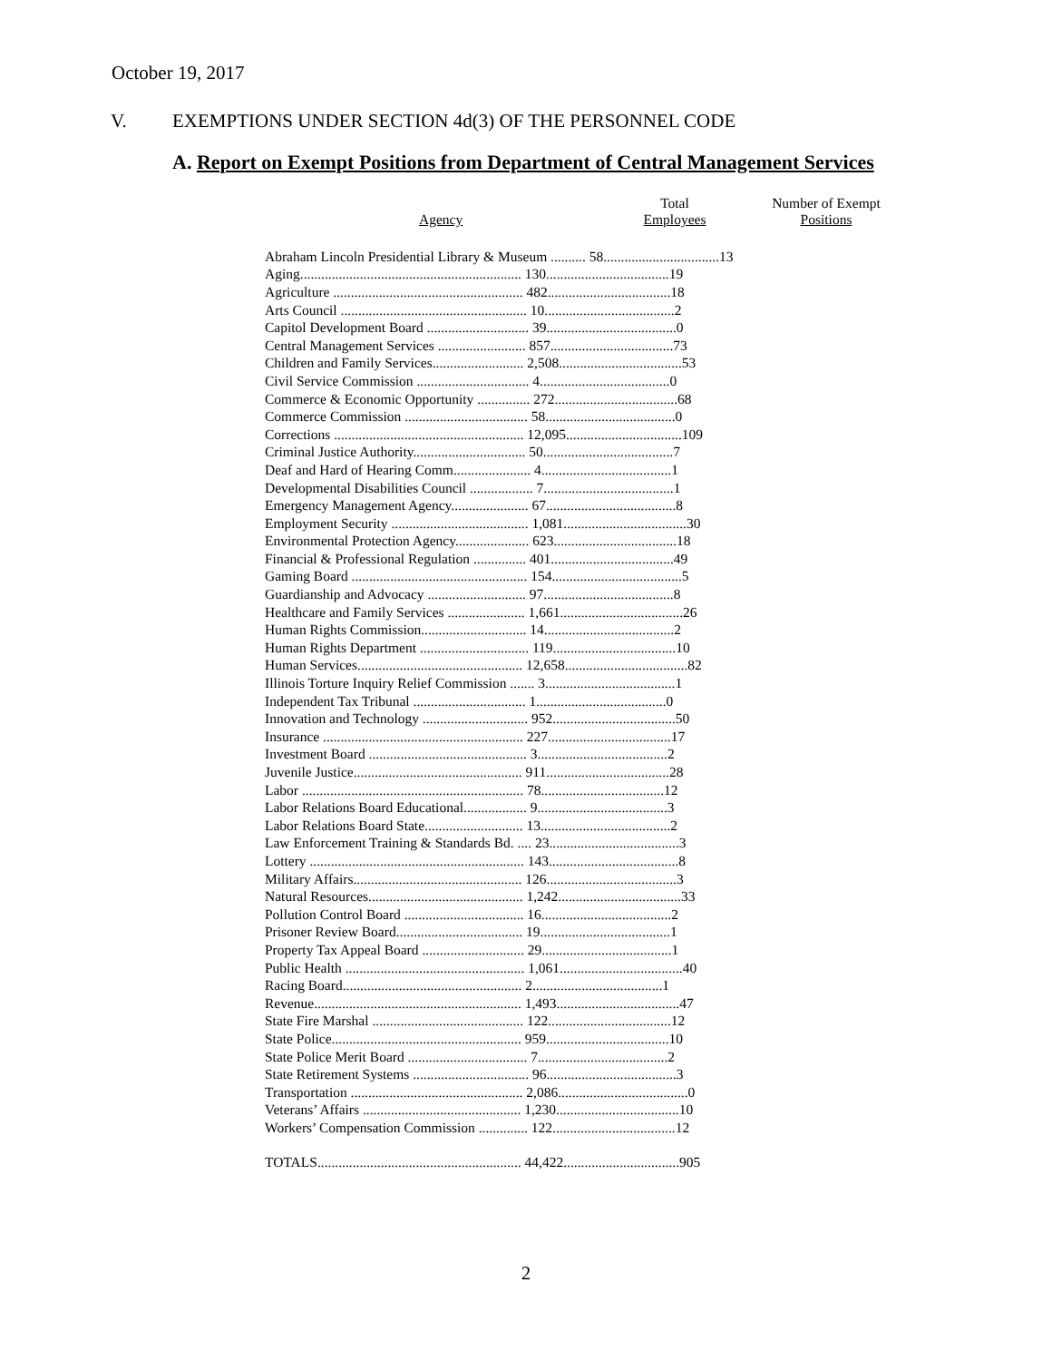October 19, 2017
V. EXEMPTIONS UNDER SECTION 4d(3) OF THE PERSONNEL CODE
A. Report on Exempt Positions from Department of Central Management Services
| Agency | Total Employees | Number of Exempt Positions |
| --- | --- | --- |
| Abraham Lincoln Presidential Library & Museum .......... 58.................................13 | | |
| Aging............................................................... 130...................................19 | | |
| Agriculture ...................................................... 482...................................18 | | |
| Arts Council ..................................................... 10.....................................2 | | |
| Capitol Development Board ............................. 39.....................................0 | | |
| Central Management Services ......................... 857...................................73 | | |
| Children and Family Services.......................... 2,508...................................53 | | |
| Civil Service Commission ................................ 4.....................................0 | | |
| Commerce & Economic Opportunity ............... 272...................................68 | | |
| Commerce Commission ................................... 58.....................................0 | | |
| Corrections ...................................................... 12,095.................................109 | | |
| Criminal Justice Authority................................ 50.....................................7 | | |
| Deaf and Hard of Hearing Comm...................... 4.....................................1 | | |
| Developmental Disabilities Council .................. 7.....................................1 | | |
| Emergency Management Agency...................... 67.....................................8 | | |
| Employment Security ....................................... 1,081...................................30 | | |
| Environmental Protection Agency..................... 623...................................18 | | |
| Financial & Professional Regulation ............... 401...................................49 | | |
| Gaming Board .................................................. 154.....................................5 | | |
| Guardianship and Advocacy ............................ 97.....................................8 | | |
| Healthcare and Family Services ...................... 1,661...................................26 | | |
| Human Rights Commission.............................. 14.....................................2 | | |
| Human Rights Department ............................... 119...................................10 | | |
| Human Services............................................... 12,658...................................82 | | |
| Illinois Torture Inquiry Relief Commission ....... 3.....................................1 | | |
| Independent Tax Tribunal ................................ 1.....................................0 | | |
| Innovation and Technology .............................. 952...................................50 | | |
| Insurance ......................................................... 227...................................17 | | |
| Investment Board ............................................. 3.....................................2 | | |
| Juvenile Justice................................................ 911...................................28 | | |
| Labor ............................................................... 78...................................12 | | |
| Labor Relations Board Educational.................. 9.....................................3 | | |
| Labor Relations Board State............................ 13.....................................2 | | |
| Law Enforcement Training & Standards Bd. .... 23.....................................3 | | |
| Lottery ............................................................. 143.....................................8 | | |
| Military Affairs................................................ 126.....................................3 | | |
| Natural Resources............................................ 1,242...................................33 | | |
| Pollution Control Board .................................. 16.....................................2 | | |
| Prisoner Review Board.................................... 19.....................................1 | | |
| Property Tax Appeal Board ............................. 29.....................................1 | | |
| Public Health ................................................... 1,061...................................40 | | |
| Racing Board................................................... 2.....................................1 | | |
| Revenue........................................................... 1,493...................................47 | | |
| State Fire Marshal ........................................... 122...................................12 | | |
| State Police...................................................... 959...................................10 | | |
| State Police Merit Board .................................. 7.....................................2 | | |
| State Retirement Systems ................................. 96.....................................3 | | |
| Transportation ................................................. 2,086.....................................0 | | |
| Veterans’ Affairs ............................................. 1,230...................................10 | | |
| Workers’ Compensation Commission .............. 122...................................12 | | |
| TOTALS.......................................................... 44,422.................................905 | | |
2